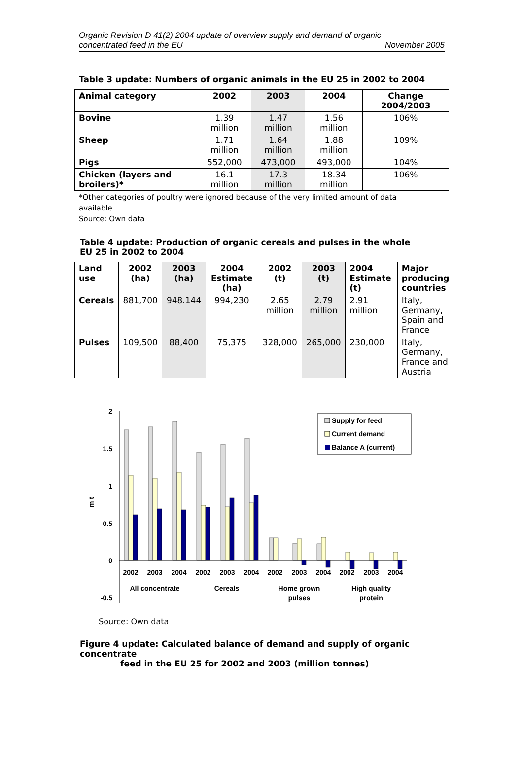Organic Revision D 41(2) 2004 update of overview supply and demand of organic
concentrated feed in the EU November 2005
Table 3 update: Numbers of organic animals in the EU 25 in 2002 to 2004
| Animal category | 2002 | 2003 | 2004 | Change 2004/2003 |
| --- | --- | --- | --- | --- |
| Bovine | 1.39 million | 1.47 million | 1.56 million | 106% |
| Sheep | 1.71 million | 1.64 million | 1.88 million | 109% |
| Pigs | 552,000 | 473,000 | 493,000 | 104% |
| Chicken (layers and broilers)* | 16.1 million | 17.3 million | 18.34 million | 106% |
*Other categories of poultry were ignored because of the very limited amount of data available.
Source: Own data
Table 4 update: Production of organic cereals and pulses in the whole EU 25 in 2002 to 2004
| Land use | 2002 (ha) | 2003 (ha) | 2004 Estimate (ha) | 2002 (t) | 2003 (t) | 2004 Estimate (t) | Major producing countries |
| --- | --- | --- | --- | --- | --- | --- | --- |
| Cereals | 881,700 | 948.144 | 994,230 | 2.65 million | 2.79 million | 2.91 million | Italy, Germany, Spain and France |
| Pulses | 109,500 | 88,400 | 75,375 | 328,000 | 265,000 | 230,000 | Italy, Germany, France and Austria |
2
1.5
1
0.5
0
-0.5
m t
2002
2003
2004
2002
2003
2004
2002
2003
2004
2002
2003
2004
All concentrate
Cereals
Home grown
pulses
High quality
protein
Supply for feed
Current demand
Balance A (current)
Source: Own data
Figure 4 update: Calculated balance of demand and supply of organic concentrate
feed in the EU 25 for 2002 and 2003 (million tonnes)